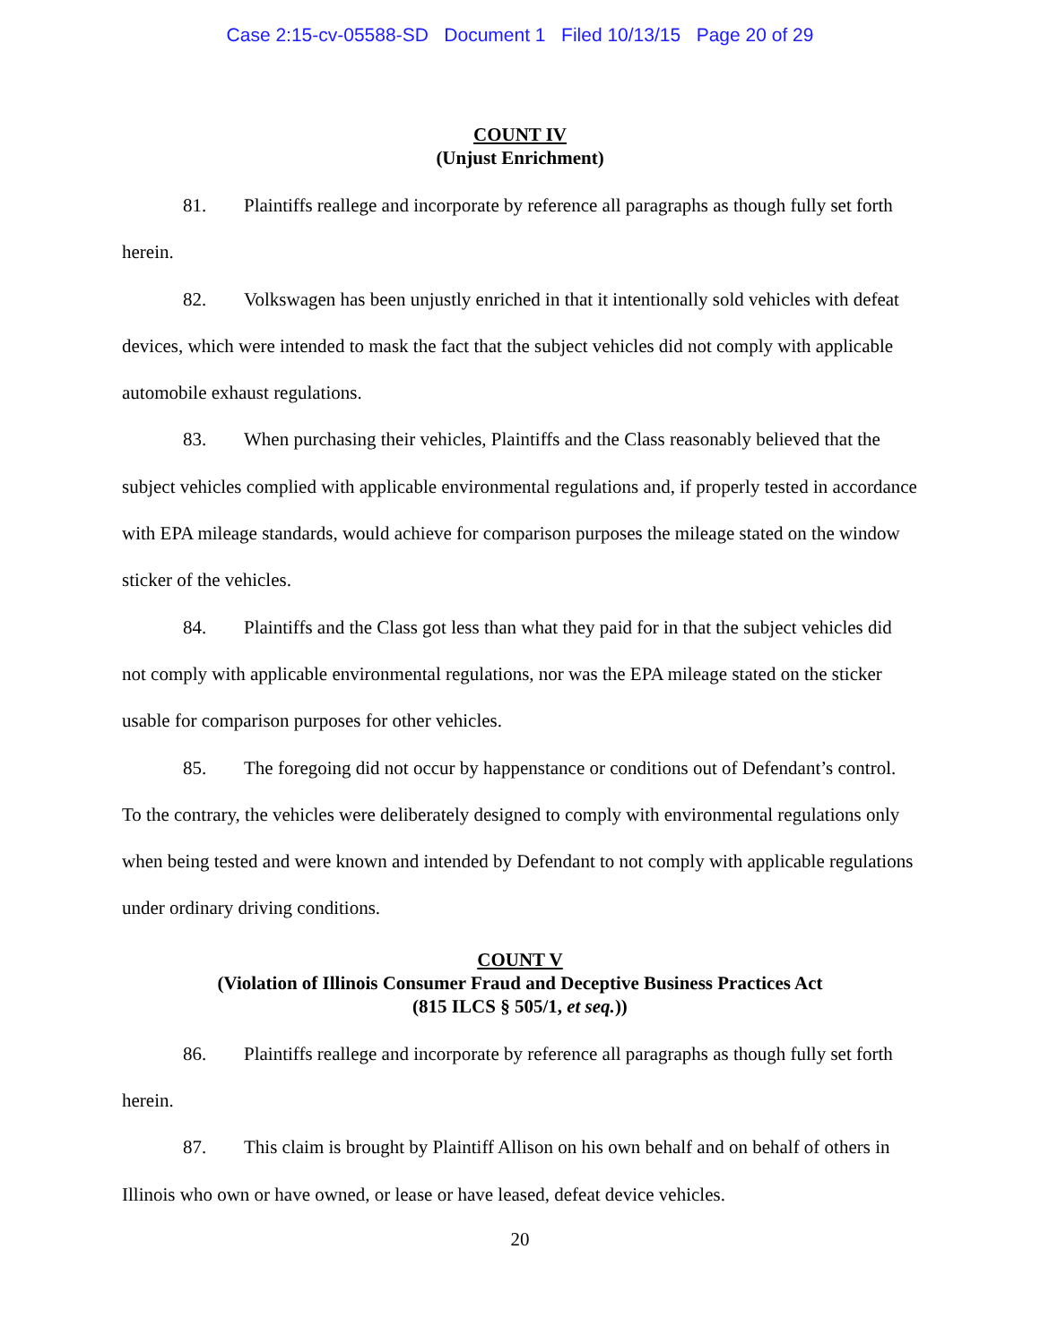Case 2:15-cv-05588-SD Document 1 Filed 10/13/15 Page 20 of 29
COUNT IV
(Unjust Enrichment)
81. Plaintiffs reallege and incorporate by reference all paragraphs as though fully set forth herein.
82. Volkswagen has been unjustly enriched in that it intentionally sold vehicles with defeat devices, which were intended to mask the fact that the subject vehicles did not comply with applicable automobile exhaust regulations.
83. When purchasing their vehicles, Plaintiffs and the Class reasonably believed that the subject vehicles complied with applicable environmental regulations and, if properly tested in accordance with EPA mileage standards, would achieve for comparison purposes the mileage stated on the window sticker of the vehicles.
84. Plaintiffs and the Class got less than what they paid for in that the subject vehicles did not comply with applicable environmental regulations, nor was the EPA mileage stated on the sticker usable for comparison purposes for other vehicles.
85. The foregoing did not occur by happenstance or conditions out of Defendant’s control. To the contrary, the vehicles were deliberately designed to comply with environmental regulations only when being tested and were known and intended by Defendant to not comply with applicable regulations under ordinary driving conditions.
COUNT V
(Violation of Illinois Consumer Fraud and Deceptive Business Practices Act
(815 ILCS § 505/1, et seq.))
86. Plaintiffs reallege and incorporate by reference all paragraphs as though fully set forth herein.
87. This claim is brought by Plaintiff Allison on his own behalf and on behalf of others in Illinois who own or have owned, or lease or have leased, defeat device vehicles.
20